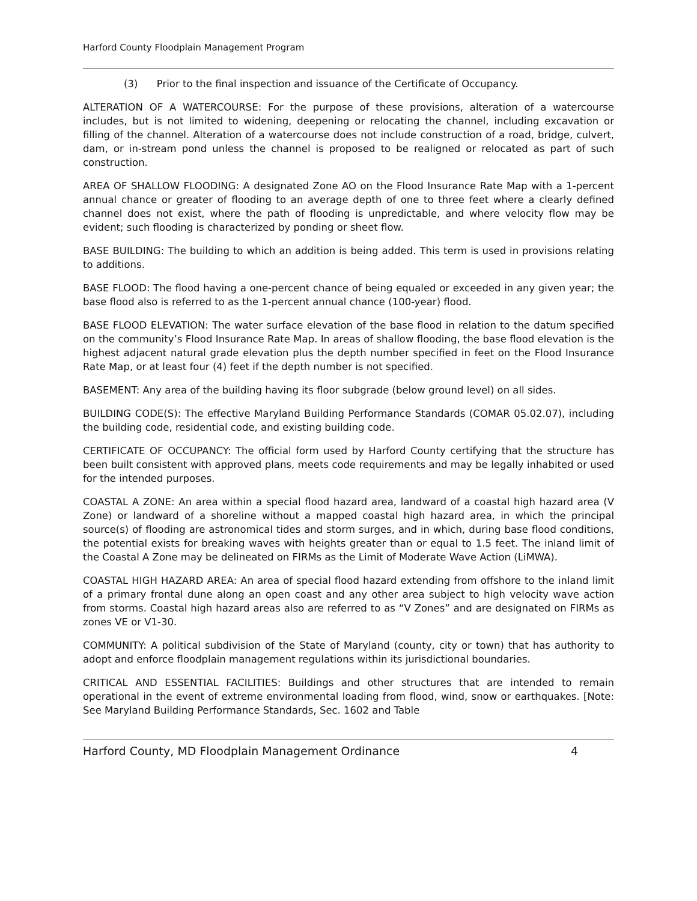Harford County Floodplain Management Program
(3) Prior to the final inspection and issuance of the Certificate of Occupancy.
ALTERATION OF A WATERCOURSE: For the purpose of these provisions, alteration of a watercourse includes, but is not limited to widening, deepening or relocating the channel, including excavation or filling of the channel. Alteration of a watercourse does not include construction of a road, bridge, culvert, dam, or in-stream pond unless the channel is proposed to be realigned or relocated as part of such construction.
AREA OF SHALLOW FLOODING: A designated Zone AO on the Flood Insurance Rate Map with a 1-percent annual chance or greater of flooding to an average depth of one to three feet where a clearly defined channel does not exist, where the path of flooding is unpredictable, and where velocity flow may be evident; such flooding is characterized by ponding or sheet flow.
BASE BUILDING: The building to which an addition is being added. This term is used in provisions relating to additions.
BASE FLOOD: The flood having a one-percent chance of being equaled or exceeded in any given year; the base flood also is referred to as the 1-percent annual chance (100-year) flood.
BASE FLOOD ELEVATION: The water surface elevation of the base flood in relation to the datum specified on the community’s Flood Insurance Rate Map. In areas of shallow flooding, the base flood elevation is the highest adjacent natural grade elevation plus the depth number specified in feet on the Flood Insurance Rate Map, or at least four (4) feet if the depth number is not specified.
BASEMENT: Any area of the building having its floor subgrade (below ground level) on all sides.
BUILDING CODE(S): The effective Maryland Building Performance Standards (COMAR 05.02.07), including the building code, residential code, and existing building code.
CERTIFICATE OF OCCUPANCY: The official form used by Harford County certifying that the structure has been built consistent with approved plans, meets code requirements and may be legally inhabited or used for the intended purposes.
COASTAL A ZONE: An area within a special flood hazard area, landward of a coastal high hazard area (V Zone) or landward of a shoreline without a mapped coastal high hazard area, in which the principal source(s) of flooding are astronomical tides and storm surges, and in which, during base flood conditions, the potential exists for breaking waves with heights greater than or equal to 1.5 feet. The inland limit of the Coastal A Zone may be delineated on FIRMs as the Limit of Moderate Wave Action (LiMWA).
COASTAL HIGH HAZARD AREA: An area of special flood hazard extending from offshore to the inland limit of a primary frontal dune along an open coast and any other area subject to high velocity wave action from storms. Coastal high hazard areas also are referred to as “V Zones” and are designated on FIRMs as zones VE or V1-30.
COMMUNITY: A political subdivision of the State of Maryland (county, city or town) that has authority to adopt and enforce floodplain management regulations within its jurisdictional boundaries.
CRITICAL AND ESSENTIAL FACILITIES: Buildings and other structures that are intended to remain operational in the event of extreme environmental loading from flood, wind, snow or earthquakes. [Note: See Maryland Building Performance Standards, Sec. 1602 and Table
Harford County, MD Floodplain Management Ordinance 4